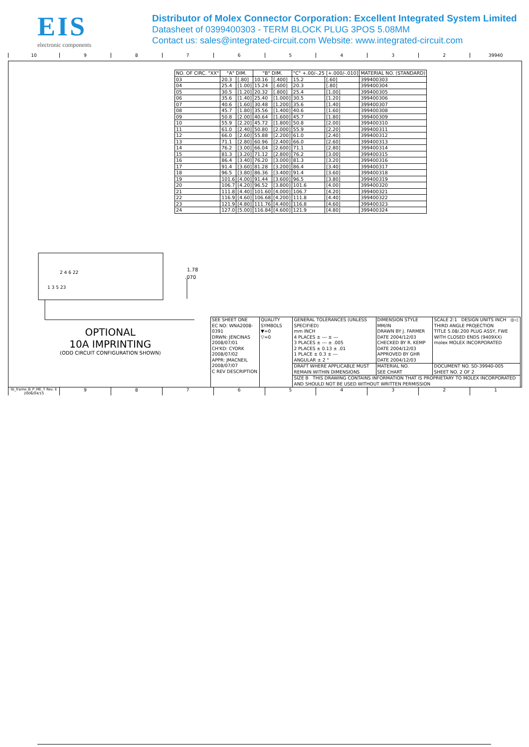EIS
electronic components
Distributor of Molex Connector Corporation: Excellent Integrated System Limited
Datasheet of 0399400303 - TERM BLOCK PLUG 3POS 5.08MM
Contact us: sales@integrated-circuit.com Website: www.integrated-circuit.com
10 9 8 7 6 5 4 3 2 39940
| NO. OF CIRC. "XX" | "A" DIM. | | "B" DIM. | | "C" +.00/-.25 [+.000/-.010] | | MATERIAL NO. (STANDARD) |
| --- | --- | --- | --- | --- | --- | --- | --- |
| 03 | 20.3 | [.80] | 10.16 | [.400] | 15.2 | [.60] | 399400303 |
| 04 | 25.4 | [1.00] | 15.24 | [.600] | 20.3 | [.80] | 399400304 |
| 05 | 30.5 | [1.20] | 20.32 | [.800] | 25.4 | [1.00] | 399400305 |
| 06 | 35.6 | [1.40] | 25.40 | [1.000] | 30.5 | [1.20] | 399400306 |
| 07 | 40.6 | [1.60] | 30.48 | [1.200] | 35.6 | [1.40] | 399400307 |
| 08 | 45.7 | [1.80] | 35.56 | [1.400] | 40.6 | [1.60] | 399400308 |
| 09 | 50.8 | [2.00] | 40.64 | [1.600] | 45.7 | [1.80] | 399400309 |
| 10 | 55.9 | [2.20] | 45.72 | [1.800] | 50.8 | [2.00] | 399400310 |
| 11 | 61.0 | [2.40] | 50.80 | [2.000] | 55.9 | [2.20] | 399400311 |
| 12 | 66.0 | [2.60] | 55.88 | [2.200] | 61.0 | [2.40] | 399400312 |
| 13 | 71.1 | [2.80] | 60.96 | [2.400] | 66.0 | [2.60] | 399400313 |
| 14 | 76.2 | [3.00] | 66.04 | [2.600] | 71.1 | [2.80] | 399400314 |
| 15 | 81.3 | [3.20] | 71.12 | [2.800] | 76.2 | [3.00] | 399400315 |
| 16 | 86.4 | [3.40] | 76.20 | [3.000] | 81.3 | [3.20] | 399400316 |
| 17 | 91.4 | [3.60] | 81.28 | [3.200] | 86.4 | [3.40] | 399400317 |
| 18 | 96.5 | [3.80] | 86.36 | [3.400] | 91.4 | [3.60] | 399400318 |
| 19 | 101.6 | [4.00] | 91.44 | [3.600] | 96.5 | [3.80] | 399400319 |
| 20 | 106.7 | [4.20] | 96.52 | [3.800] | 101.6 | [4.00] | 399400320 |
| 21 | 111.8 | [4.40] | 101.60 | [4.000] | 106.7 | [4.20] | 399400321 |
| 22 | 116.9 | [4.60] | 106.68 | [4.200] | 111.8 | [4.40] | 399400322 |
| 23 | 121.9 | [4.80] | 111.76 | [4.400] | 116.8 | [4.60] | 399400323 |
| 24 | 127.0 | [5.00] | 116.84 | [4.600] | 121.9 | [4.80] | 399400324 |
1.78
.070
1 3 5 23
2 4 6 22
OPTIONAL
10A IMPRINTING
(ODD CIRCUIT CONFIGURATION SHOWN)
| SEE SHEET ONE EC NO: WNA2008-0391 DRWN: JENCINAS 2008/07/01 CH'KD: CYORK 2008/07/02 APPR: JMACNEIL 2008/07/07 C REV DESCRIPTION | QUALITY SYMBOLS ▼=0 ▽=0 | GENERAL TOLERANCES (UNLESS SPECIFIED) mm INCH 4 PLACES ± --- ± --- 3 PLACES ± --- ± .005 2 PLACES ± 0.13 ± .01 1 PLACE ± 0.3 ± --- ANGULAR ± 2 ° | DIMENSION STYLE MM/IN DRAWN BY J. FARMER DATE 2004/12/03 CHECKED BY R. KEMP DATE 2004/12/03 APPROVED BY GHR DATE 2004/12/03 | SCALE 2:1 DESIGN UNITS INCH ◎◁ THIRD ANGLE PROJECTION TITLE 5.08/.200 PLUG ASSY, FWE WITH CLOSED ENDS (9409XX) molex MOLEX INCORPORATED |
| | | DRAFT WHERE APPLICABLE MUST REMAIN WITHIN DIMENSIONS | MATERIAL NO. SEE CHART | DOCUMENT NO. SD-39940-005 SHEET NO. 2 OF 2 |
| | | SIZE B THIS DRAWING CONTAINS INFORMATION THAT IS PROPRIETARY TO MOLEX INCORPORATED AND SHOULD NOT BE USED WITHOUT WRITTEN PERMISSION | | |
tb_frame_B_P_ME_T Rev. E 2006/04/15
9 8 7 6 5 4 3 2 1